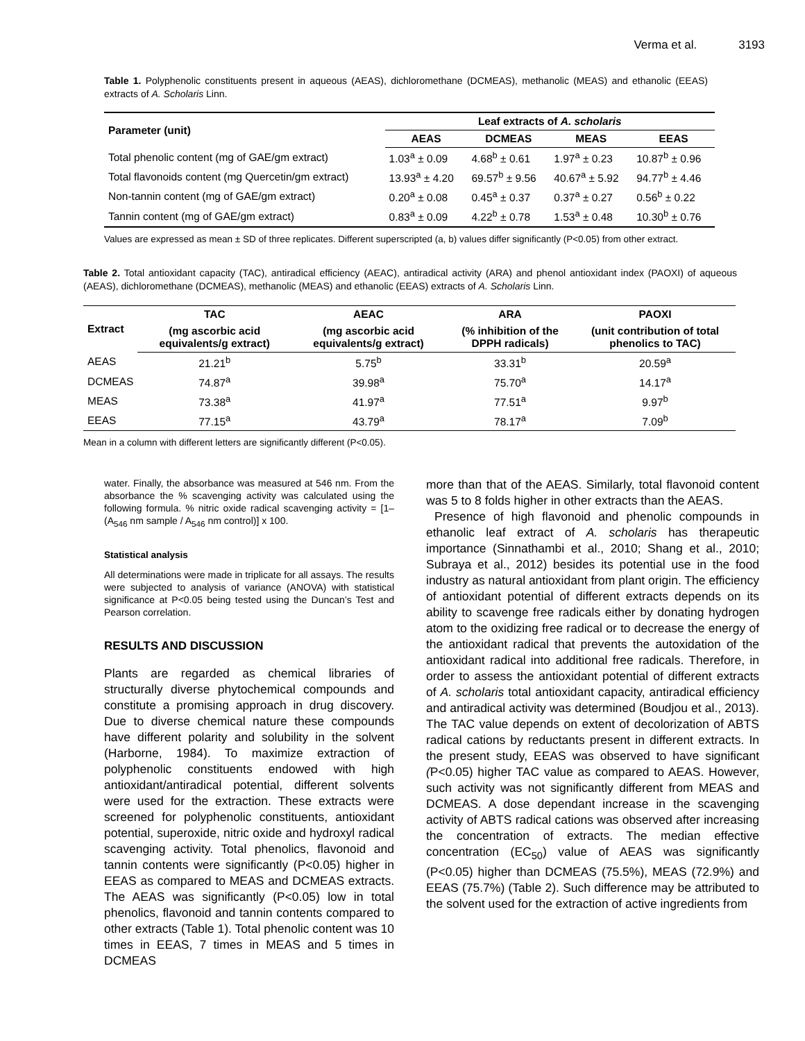Verma et al. 3193
Table 1. Polyphenolic constituents present in aqueous (AEAS), dichloromethane (DCMEAS), methanolic (MEAS) and ethanolic (EEAS) extracts of A. Scholaris Linn.
| Parameter (unit) | Leaf extracts of A. scholaris | | | |
| --- | --- | --- | --- | --- |
| | AEAS | DCMEAS | MEAS | EEAS |
| Total phenolic content (mg of GAE/gm extract) | 1.03<sup>a</sup> ± 0.09 | 4.68<sup>b</sup> ± 0.61 | 1.97<sup>a</sup> ± 0.23 | 10.87<sup>b</sup> ± 0.96 |
| Total flavonoids content (mg Quercetin/gm extract) | 13.93<sup>a</sup> ± 4.20 | 69.57<sup>b</sup> ± 9.56 | 40.67<sup>a</sup> ± 5.92 | 94.77<sup>b</sup> ± 4.46 |
| Non-tannin content (mg of GAE/gm extract) | 0.20<sup>a</sup> ± 0.08 | 0.45<sup>a</sup> ± 0.37 | 0.37<sup>a</sup> ± 0.27 | 0.56<sup>b</sup> ± 0.22 |
| Tannin content (mg of GAE/gm extract) | 0.83<sup>a</sup> ± 0.09 | 4.22<sup>b</sup> ± 0.78 | 1.53<sup>a</sup> ± 0.48 | 10.30<sup>b</sup> ± 0.76 |
Values are expressed as mean ± SD of three replicates. Different superscripted (a, b) values differ significantly (P<0.05) from other extract.
Table 2. Total antioxidant capacity (TAC), antiradical efficiency (AEAC), antiradical activity (ARA) and phenol antioxidant index (PAOXI) of aqueous (AEAS), dichloromethane (DCMEAS), methanolic (MEAS) and ethanolic (EEAS) extracts of A. Scholaris Linn.
| Extract | TAC | AEAC | ARA | PAOXI |
| --- | --- | --- | --- | --- |
| | (mg ascorbic acid equivalents/g extract) | (mg ascorbic acid equivalents/g extract) | (% inhibition of the DPPH radicals) | (unit contribution of total phenolics to TAC) |
| AEAS | 21.21<sup>b</sup> | 5.75<sup>b</sup> | 33.31<sup>b</sup> | 20.59<sup>a</sup> |
| DCMEAS | 74.87<sup>a</sup> | 39.98<sup>a</sup> | 75.70<sup>a</sup> | 14.17<sup>a</sup> |
| MEAS | 73.38<sup>a</sup> | 41.97<sup>a</sup> | 77.51<sup>a</sup> | 9.97<sup>b</sup> |
| EEAS | 77.15<sup>a</sup> | 43.79<sup>a</sup> | 78.17<sup>a</sup> | 7.09<sup>b</sup> |
Mean in a column with different letters are significantly different (P<0.05).
water. Finally, the absorbance was measured at 546 nm. From the absorbance the % scavenging activity was calculated using the following formula. % nitric oxide radical scavenging activity = [1– (A<sub>546</sub> nm sample / A<sub>546</sub> nm control)] x 100.
Statistical analysis
All determinations were made in triplicate for all assays. The results were subjected to analysis of variance (ANOVA) with statistical significance at P<0.05 being tested using the Duncan’s Test and Pearson correlation.
RESULTS AND DISCUSSION
Plants are regarded as chemical libraries of structurally diverse phytochemical compounds and constitute a promising approach in drug discovery. Due to diverse chemical nature these compounds have different polarity and solubility in the solvent (Harborne, 1984). To maximize extraction of polyphenolic constituents endowed with high antioxidant/antiradical potential, different solvents were used for the extraction. These extracts were screened for polyphenolic constituents, antioxidant potential, superoxide, nitric oxide and hydroxyl radical scavenging activity. Total phenolics, flavonoid and tannin contents were significantly (P<0.05) higher in EEAS as compared to MEAS and DCMEAS extracts. The AEAS was significantly (P<0.05) low in total phenolics, flavonoid and tannin contents compared to other extracts (Table 1). Total phenolic content was 10 times in EEAS, 7 times in MEAS and 5 times in DCMEAS
more than that of the AEAS. Similarly, total flavonoid content was 5 to 8 folds higher in other extracts than the AEAS.
Presence of high flavonoid and phenolic compounds in ethanolic leaf extract of A. scholaris has therapeutic importance (Sinnathambi et al., 2010; Shang et al., 2010; Subraya et al., 2012) besides its potential use in the food industry as natural antioxidant from plant origin. The efficiency of antioxidant potential of different extracts depends on its ability to scavenge free radicals either by donating hydrogen atom to the oxidizing free radical or to decrease the energy of the antioxidant radical that prevents the autoxidation of the antioxidant radical into additional free radicals. Therefore, in order to assess the antioxidant potential of different extracts of A. scholaris total antioxidant capacity, antiradical efficiency and antiradical activity was determined (Boudjou et al., 2013). The TAC value depends on extent of decolorization of ABTS radical cations by reductants present in different extracts. In the present study, EEAS was observed to have significant (P<0.05) higher TAC value as compared to AEAS. However, such activity was not significantly different from MEAS and DCMEAS. A dose dependant increase in the scavenging activity of ABTS radical cations was observed after increasing the concentration of extracts. The median effective concentration (EC<sub>50</sub>) value of AEAS was significantly (P<0.05) higher than DCMEAS (75.5%), MEAS (72.9%) and EEAS (75.7%) (Table 2). Such difference may be attributed to the solvent used for the extraction of active ingredients from